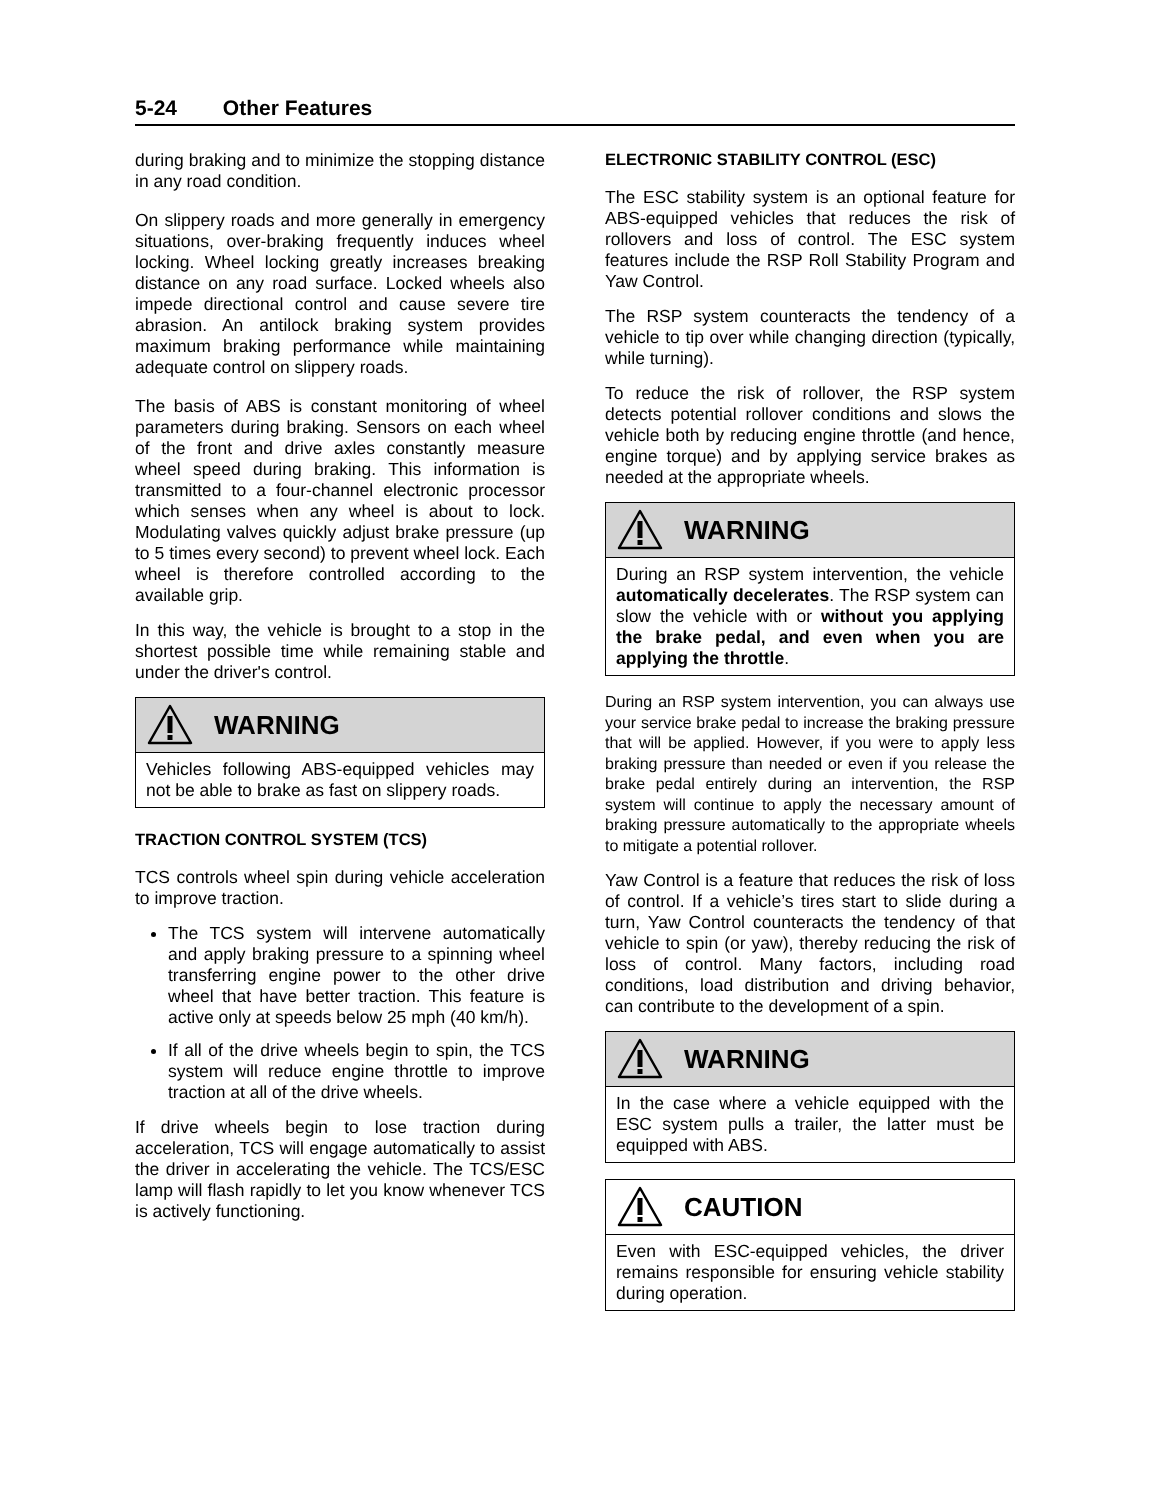5-24 Other Features
during braking and to minimize the stopping distance in any road condition.
On slippery roads and more generally in emergency situations, over-braking frequently induces wheel locking. Wheel locking greatly increases breaking distance on any road surface. Locked wheels also impede directional control and cause severe tire abrasion. An antilock braking system provides maximum braking performance while maintaining adequate control on slippery roads.
The basis of ABS is constant monitoring of wheel parameters during braking. Sensors on each wheel of the front and drive axles constantly measure wheel speed during braking. This information is transmitted to a four-channel electronic processor which senses when any wheel is about to lock. Modulating valves quickly adjust brake pressure (up to 5 times every second) to prevent wheel lock. Each wheel is therefore controlled according to the available grip.
In this way, the vehicle is brought to a stop in the shortest possible time while remaining stable and under the driver's control.
WARNING
Vehicles following ABS-equipped vehicles may not be able to brake as fast on slippery roads.
TRACTION CONTROL SYSTEM (TCS)
TCS controls wheel spin during vehicle acceleration to improve traction.
The TCS system will intervene automatically and apply braking pressure to a spinning wheel transferring engine power to the other drive wheel that have better traction. This feature is active only at speeds below 25 mph (40 km/h).
If all of the drive wheels begin to spin, the TCS system will reduce engine throttle to improve traction at all of the drive wheels.
If drive wheels begin to lose traction during acceleration, TCS will engage automatically to assist the driver in accelerating the vehicle. The TCS/ESC lamp will flash rapidly to let you know whenever TCS is actively functioning.
ELECTRONIC STABILITY CONTROL (ESC)
The ESC stability system is an optional feature for ABS-equipped vehicles that reduces the risk of rollovers and loss of control. The ESC system features include the RSP Roll Stability Program and Yaw Control.
The RSP system counteracts the tendency of a vehicle to tip over while changing direction (typically, while turning).
To reduce the risk of rollover, the RSP system detects potential rollover conditions and slows the vehicle both by reducing engine throttle (and hence, engine torque) and by applying service brakes as needed at the appropriate wheels.
WARNING
During an RSP system intervention, the vehicle automatically decelerates. The RSP system can slow the vehicle with or without you applying the brake pedal, and even when you are applying the throttle.
During an RSP system intervention, you can always use your service brake pedal to increase the braking pressure that will be applied. However, if you were to apply less braking pressure than needed or even if you release the brake pedal entirely during an intervention, the RSP system will continue to apply the necessary amount of braking pressure automatically to the appropriate wheels to mitigate a potential rollover.
Yaw Control is a feature that reduces the risk of loss of control. If a vehicle’s tires start to slide during a turn, Yaw Control counteracts the tendency of that vehicle to spin (or yaw), thereby reducing the risk of loss of control. Many factors, including road conditions, load distribution and driving behavior, can contribute to the development of a spin.
WARNING
In the case where a vehicle equipped with the ESC system pulls a trailer, the latter must be equipped with ABS.
CAUTION
Even with ESC-equipped vehicles, the driver remains responsible for ensuring vehicle stability during operation.